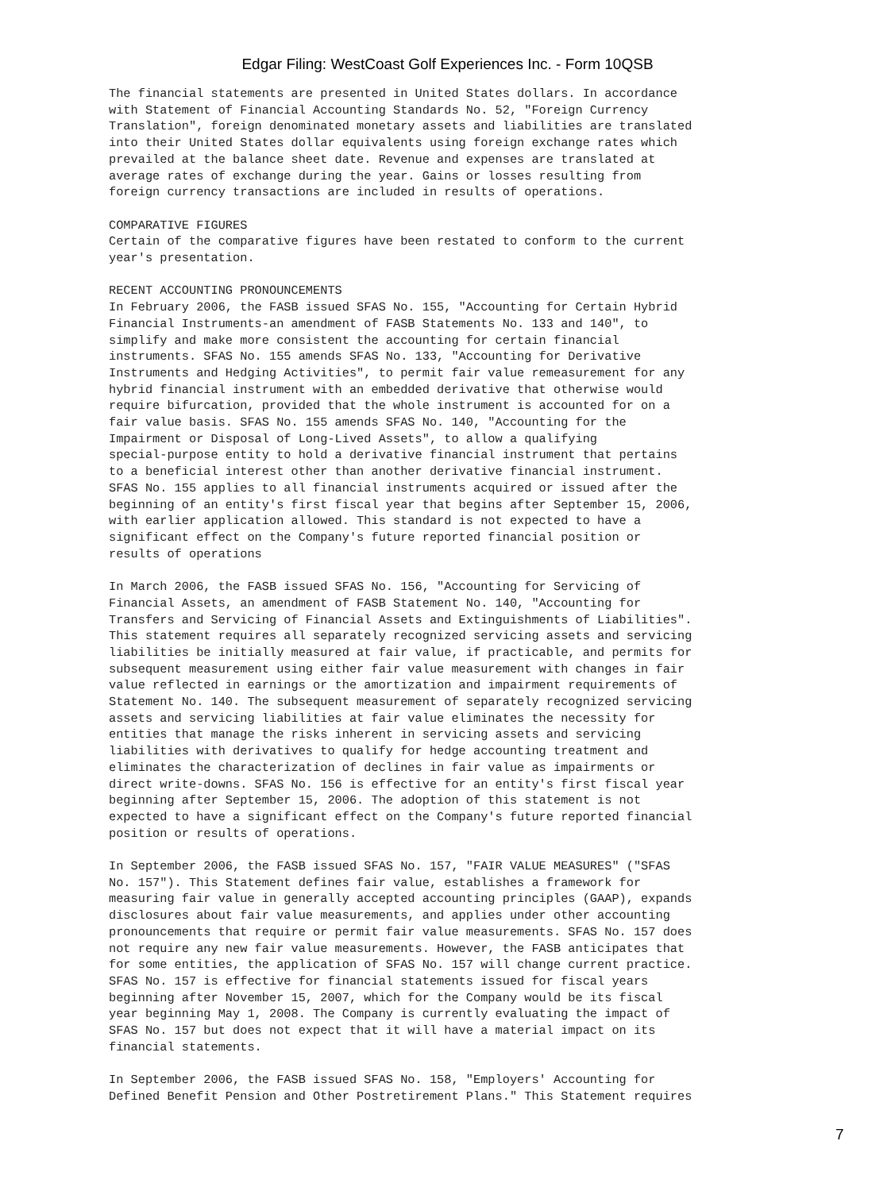Edgar Filing: WestCoast Golf Experiences Inc. - Form 10QSB
The financial statements are presented in United States dollars. In accordance
with Statement of Financial Accounting Standards No. 52, "Foreign Currency
Translation", foreign denominated monetary assets and liabilities are translated
into their United States dollar equivalents using foreign exchange rates which
prevailed at the balance sheet date. Revenue and expenses are translated at
average rates of exchange during the year. Gains or losses resulting from
foreign currency transactions are included in results of operations.

COMPARATIVE FIGURES
Certain of the comparative figures have been restated to conform to the current
year's presentation.

RECENT ACCOUNTING PRONOUNCEMENTS
In February 2006, the FASB issued SFAS No. 155, "Accounting for Certain Hybrid
Financial Instruments-an amendment of FASB Statements No. 133 and 140", to
simplify and make more consistent the accounting for certain financial
instruments. SFAS No. 155 amends SFAS No. 133, "Accounting for Derivative
Instruments and Hedging Activities", to permit fair value remeasurement for any
hybrid financial instrument with an embedded derivative that otherwise would
require bifurcation, provided that the whole instrument is accounted for on a
fair value basis. SFAS No. 155 amends SFAS No. 140, "Accounting for the
Impairment or Disposal of Long-Lived Assets", to allow a qualifying
special-purpose entity to hold a derivative financial instrument that pertains
to a beneficial interest other than another derivative financial instrument.
SFAS No. 155 applies to all financial instruments acquired or issued after the
beginning of an entity's first fiscal year that begins after September 15, 2006,
with earlier application allowed. This standard is not expected to have a
significant effect on the Company's future reported financial position or
results of operations

In March 2006, the FASB issued SFAS No. 156, "Accounting for Servicing of
Financial Assets, an amendment of FASB Statement No. 140, "Accounting for
Transfers and Servicing of Financial Assets and Extinguishments of Liabilities".
This statement requires all separately recognized servicing assets and servicing
liabilities be initially measured at fair value, if practicable, and permits for
subsequent measurement using either fair value measurement with changes in fair
value reflected in earnings or the amortization and impairment requirements of
Statement No. 140. The subsequent measurement of separately recognized servicing
assets and servicing liabilities at fair value eliminates the necessity for
entities that manage the risks inherent in servicing assets and servicing
liabilities with derivatives to qualify for hedge accounting treatment and
eliminates the characterization of declines in fair value as impairments or
direct write-downs. SFAS No. 156 is effective for an entity's first fiscal year
beginning after September 15, 2006. The adoption of this statement is not
expected to have a significant effect on the Company's future reported financial
position or results of operations.

In September 2006, the FASB issued SFAS No. 157, "FAIR VALUE MEASURES" ("SFAS
No. 157"). This Statement defines fair value, establishes a framework for
measuring fair value in generally accepted accounting principles (GAAP), expands
disclosures about fair value measurements, and applies under other accounting
pronouncements that require or permit fair value measurements. SFAS No. 157 does
not require any new fair value measurements. However, the FASB anticipates that
for some entities, the application of SFAS No. 157 will change current practice.
SFAS No. 157 is effective for financial statements issued for fiscal years
beginning after November 15, 2007, which for the Company would be its fiscal
year beginning May 1, 2008. The Company is currently evaluating the impact of
SFAS No. 157 but does not expect that it will have a material impact on its
financial statements.

In September 2006, the FASB issued SFAS No. 158, "Employers' Accounting for
Defined Benefit Pension and Other Postretirement Plans." This Statement requires
7